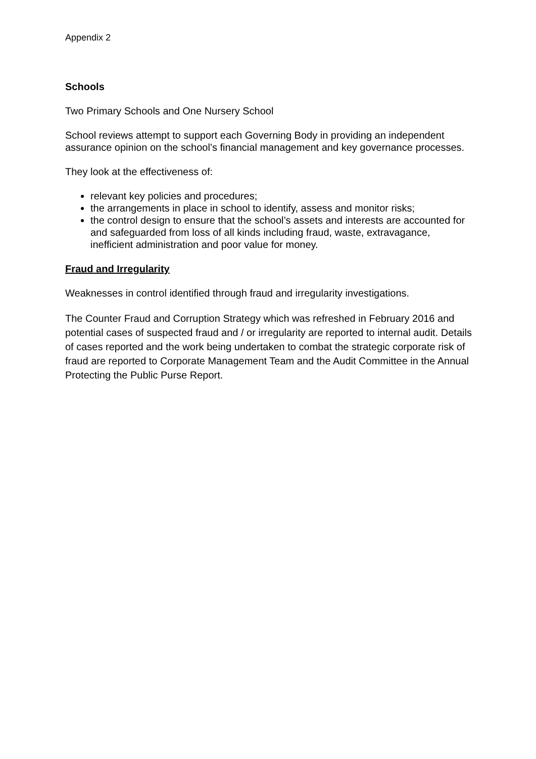Appendix 2
Schools
Two Primary Schools and One Nursery School
School reviews attempt to support each Governing Body in providing an independent assurance opinion on the school’s financial management and key governance processes.
They look at the effectiveness of:
relevant key policies and procedures;
the arrangements in place in school to identify, assess and monitor risks;
the control design to ensure that the school’s assets and interests are accounted for and safeguarded from loss of all kinds including fraud, waste, extravagance, inefficient administration and poor value for money.
Fraud and Irregularity
Weaknesses in control identified through fraud and irregularity investigations.
The Counter Fraud and Corruption Strategy which was refreshed in February 2016 and potential cases of suspected fraud and / or irregularity are reported to internal audit. Details of cases reported and the work being undertaken to combat the strategic corporate risk of fraud are reported to Corporate Management Team and the Audit Committee in the Annual Protecting the Public Purse Report.